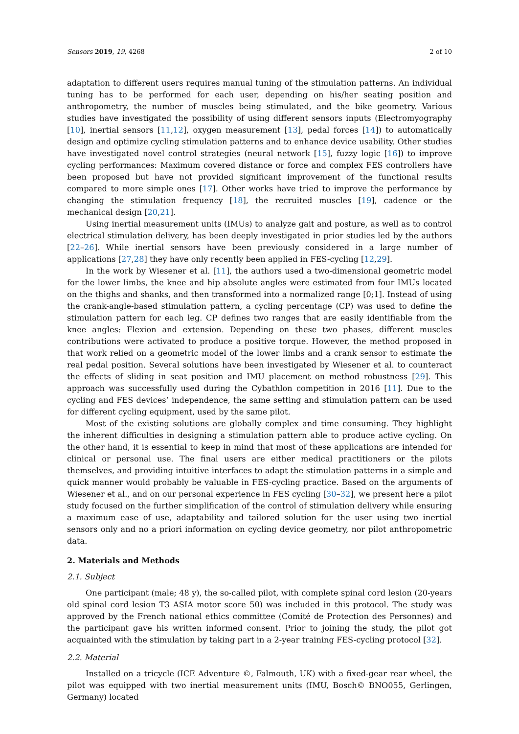Sensors 2019, 19, 4268 2 of 10
adaptation to different users requires manual tuning of the stimulation patterns. An individual tuning has to be performed for each user, depending on his/her seating position and anthropometry, the number of muscles being stimulated, and the bike geometry. Various studies have investigated the possibility of using different sensors inputs (Electromyography [10], inertial sensors [11,12], oxygen measurement [13], pedal forces [14]) to automatically design and optimize cycling stimulation patterns and to enhance device usability. Other studies have investigated novel control strategies (neural network [15], fuzzy logic [16]) to improve cycling performances: Maximum covered distance or force and complex FES controllers have been proposed but have not provided significant improvement of the functional results compared to more simple ones [17]. Other works have tried to improve the performance by changing the stimulation frequency [18], the recruited muscles [19], cadence or the mechanical design [20,21].
Using inertial measurement units (IMUs) to analyze gait and posture, as well as to control electrical stimulation delivery, has been deeply investigated in prior studies led by the authors [22–26]. While inertial sensors have been previously considered in a large number of applications [27,28] they have only recently been applied in FES-cycling [12,29].
In the work by Wiesener et al. [11], the authors used a two-dimensional geometric model for the lower limbs, the knee and hip absolute angles were estimated from four IMUs located on the thighs and shanks, and then transformed into a normalized range [0;1]. Instead of using the crank-angle-based stimulation pattern, a cycling percentage (CP) was used to define the stimulation pattern for each leg. CP defines two ranges that are easily identifiable from the knee angles: Flexion and extension. Depending on these two phases, different muscles contributions were activated to produce a positive torque. However, the method proposed in that work relied on a geometric model of the lower limbs and a crank sensor to estimate the real pedal position. Several solutions have been investigated by Wiesener et al. to counteract the effects of sliding in seat position and IMU placement on method robustness [29]. This approach was successfully used during the Cybathlon competition in 2016 [11]. Due to the cycling and FES devices’ independence, the same setting and stimulation pattern can be used for different cycling equipment, used by the same pilot.
Most of the existing solutions are globally complex and time consuming. They highlight the inherent difficulties in designing a stimulation pattern able to produce active cycling. On the other hand, it is essential to keep in mind that most of these applications are intended for clinical or personal use. The final users are either medical practitioners or the pilots themselves, and providing intuitive interfaces to adapt the stimulation patterns in a simple and quick manner would probably be valuable in FES-cycling practice. Based on the arguments of Wiesener et al., and on our personal experience in FES cycling [30–32], we present here a pilot study focused on the further simplification of the control of stimulation delivery while ensuring a maximum ease of use, adaptability and tailored solution for the user using two inertial sensors only and no a priori information on cycling device geometry, nor pilot anthropometric data.
2. Materials and Methods
2.1. Subject
One participant (male; 48 y), the so-called pilot, with complete spinal cord lesion (20-years old spinal cord lesion T3 ASIA motor score 50) was included in this protocol. The study was approved by the French national ethics committee (Comité de Protection des Personnes) and the participant gave his written informed consent. Prior to joining the study, the pilot got acquainted with the stimulation by taking part in a 2-year training FES-cycling protocol [32].
2.2. Material
Installed on a tricycle (ICE Adventure ©, Falmouth, UK) with a fixed-gear rear wheel, the pilot was equipped with two inertial measurement units (IMU, Bosch© BNO055, Gerlingen, Germany) located